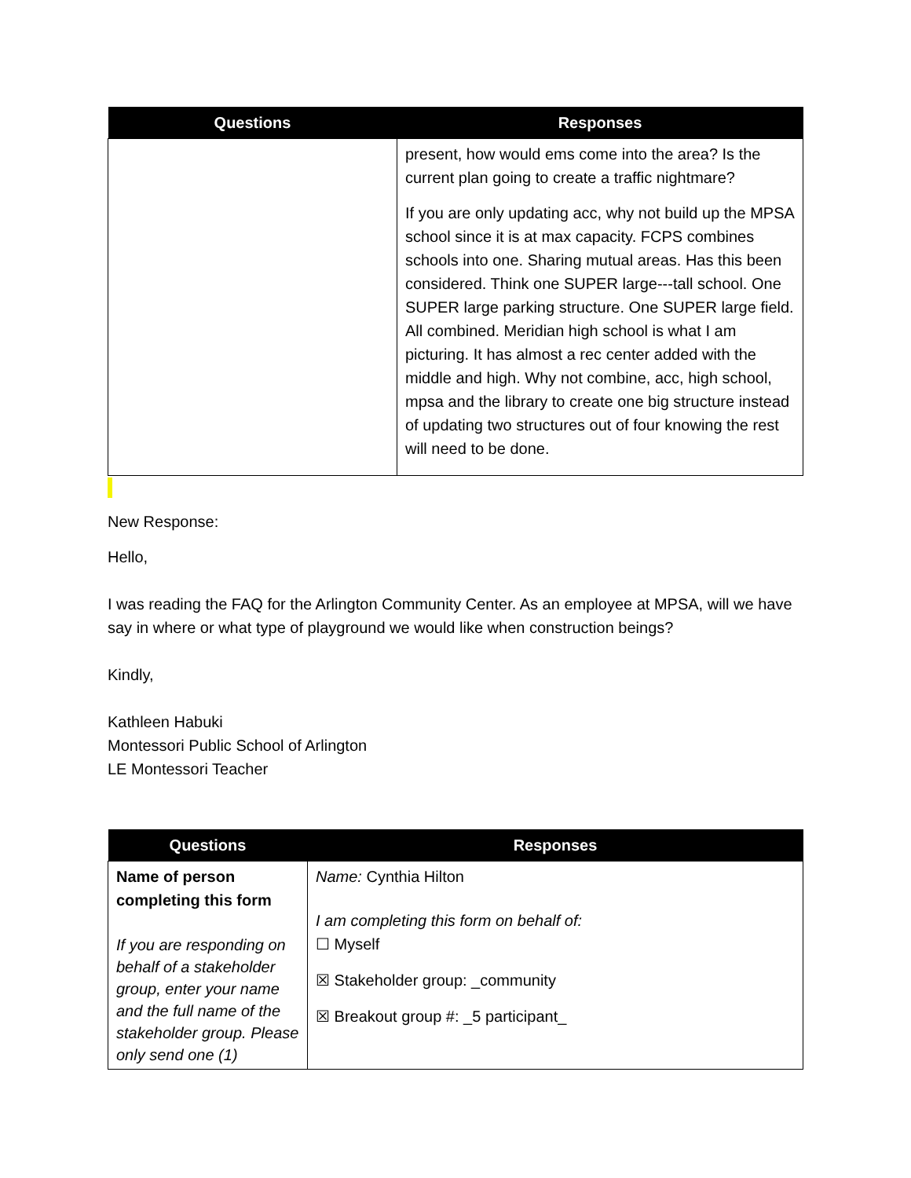| Questions | Responses |
| --- | --- |
| | present, how would ems come into the area? Is the current plan going to create a traffic nightmare? If you are only updating acc, why not build up the MPSA school since it is at max capacity. FCPS combines schools into one. Sharing mutual areas. Has this been considered. Think one SUPER large---tall school. One SUPER large parking structure. One SUPER large field. All combined. Meridian high school is what I am picturing. It has almost a rec center added with the middle and high. Why not combine, acc, high school, mpsa and the library to create one big structure instead of updating two structures out of four knowing the rest will need to be done. |
New Response:
Hello,
I was reading the FAQ for the Arlington Community Center. As an employee at MPSA, will we have say in where or what type of playground we would like when construction beings?
Kindly,
Kathleen Habuki
Montessori Public School of Arlington
LE Montessori Teacher
| Questions | Responses |
| --- | --- |
| Name of person completing this form If you are responding on behalf of a stakeholder group, enter your name and the full name of the stakeholder group. Please only send one (1) | Name: Cynthia Hilton I am completing this form on behalf of: ☐ Myself ☒ Stakeholder group: _community ☒ Breakout group #: _5 participant_ |